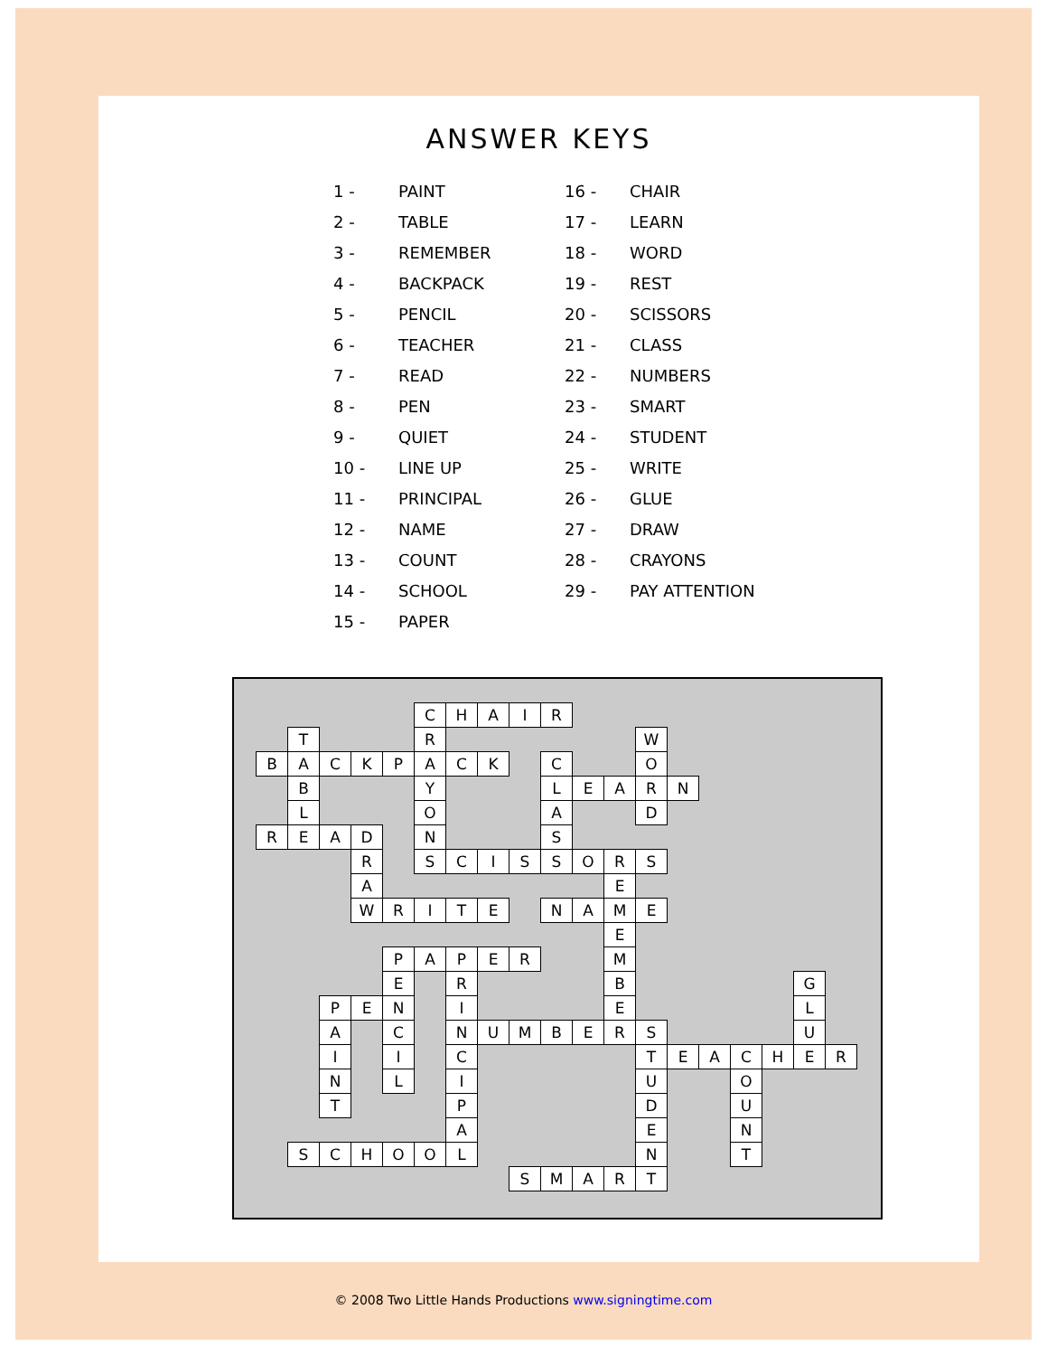ANSWER KEYS
1 - PAINT
2 - TABLE
3 - REMEMBER
4 - BACKPACK
5 - PENCIL
6 - TEACHER
7 - READ
8 - PEN
9 - QUIET
10 - LINE UP
11 - PRINCIPAL
12 - NAME
13 - COUNT
14 - SCHOOL
15 - PAPER
16 - CHAIR
17 - LEARN
18 - WORD
19 - REST
20 - SCISSORS
21 - CLASS
22 - NUMBERS
23 - SMART
24 - STUDENT
25 - WRITE
26 - GLUE
27 - DRAW
28 - CRAYONS
29 - PAY ATTENTION
| | | | | | C | H | A | I | R | | | | | | | | | |
| | T | | | | R | | | | | | | W | | | | | | |
| B | A | C | K | P | A | C | K | | C | | | O | | | | | | |
| | B | | | | Y | | | | L | E | A | R | N | | | | | |
| | L | | | | O | | | | A | | | D | | | | | | |
| R | E | A | D | | N | | | | S | | | | | | | | | |
| | | | R | | S | C | I | S | S | O | R | S | | | | | | |
| | | | A | | | | | | | | E | | | | | | | |
| | | | W | R | I | T | E | | N | A | M | E | | | | | | |
| | | | | | | | | | | | E | | | | | | | |
| | | | | P | A | P | E | R | | | M | | | | | | | |
| | | | | E | | R | | | | | B | | | | | | G | |
| | | P | E | N | | I | | | | | E | | | | | | L | |
| | | A | | C | | N | U | M | B | E | R | S | | | | | U | |
| | | I | | I | | C | | | | | | T | E | A | C | H | E | R |
| | | N | | L | | I | | | | | | U | | | O | | | |
| | | T | | | | P | | | | | | D | | | U | | | |
| | | | | | | A | | | | | | E | | | N | | | |
| | S | C | H | O | O | L | | | | | | N | | | T | | | |
| | | | | | | | | S | M | A | R | T | | | | | | |
© 2008 Two Little Hands Productions www.signingtime.com